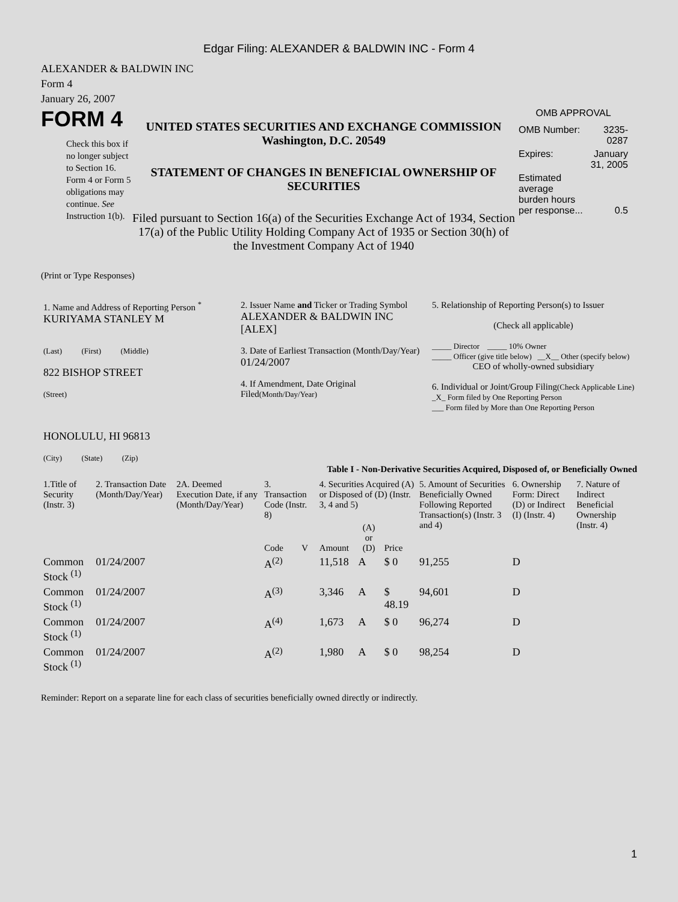Edgar Filing: ALEXANDER & BALDWIN INC - Form 4
ALEXANDER & BALDWIN INC
Form 4
January 26, 2007
FORM 4
Check this box if no longer subject to Section 16. Form 4 or Form 5 obligations may continue. See Instruction 1(b).
UNITED STATES SECURITIES AND EXCHANGE COMMISSION
Washington, D.C. 20549
STATEMENT OF CHANGES IN BENEFICIAL OWNERSHIP OF SECURITIES
Filed pursuant to Section 16(a) of the Securities Exchange Act of 1934, Section 17(a) of the Public Utility Holding Company Act of 1935 or Section 30(h) of the Investment Company Act of 1940
OMB APPROVAL
| OMB Number: | 3235-0287 |
| Expires: | January 31, 2005 |
| Estimated average burden hours per response... | 0.5 |
(Print or Type Responses)
| 1. Name and Address of Reporting Person <sup>*</sup> KURIYAMA STANLEY M (Last) (First) (Middle) 822 BISHOP STREET (Street) HONOLULU, HI 96813 (City) (State) (Zip) | 2. Issuer Name and Ticker or Trading Symbol ALEXANDER & BALDWIN INC [ALEX] 3. Date of Earliest Transaction (Month/Day/Year) 01/24/2007 4. If Amendment, Date Original Filed (Month/Day/Year) | 5. Relationship of Reporting Person(s) to Issuer (Check all applicable) _____ Director _____ 10% Owner _____ Officer (give title below) __X__ Other (specify below) CEO of wholly-owned subsidiary 6. Individual or Joint/Group Filing (Check Applicable Line) _X_ Form filed by One Reporting Person ___ Form filed by More than One Reporting Person |
Table I - Non-Derivative Securities Acquired, Disposed of, or Beneficially Owned
| 1.Title of Security (Instr. 3) | 2. Transaction Date (Month/Day/Year) | 2A. Deemed Execution Date, if any (Month/Day/Year) | 3. Transaction Code (Instr. 8) | | 4. Securities Acquired (A) or Disposed of (D) (Instr. 3, 4 and 5) | | | 5. Amount of Securities Beneficially Owned Following Reported Transaction(s) (Instr. 3 and 4) | 6. Ownership Form: Direct (D) or Indirect (I) (Instr. 4) | 7. Nature of Indirect Beneficial Ownership (Instr. 4) |
| --- | --- | --- | --- | --- | --- | --- | --- | --- | --- | --- |
| | | | Code | V | Amount | (A) or (D) | Price | | | |
| Common Stock <sup>(1)</sup> | 01/24/2007 | | A<sup>(2)</sup> | | 11,518 | A | $ 0 | 91,255 | D | |
| Common Stock <sup>(1)</sup> | 01/24/2007 | | A<sup>(3)</sup> | | 3,346 | A | $ 48.19 | 94,601 | D | |
| Common Stock <sup>(1)</sup> | 01/24/2007 | | A<sup>(4)</sup> | | 1,673 | A | $ 0 | 96,274 | D | |
| Common Stock <sup>(1)</sup> | 01/24/2007 | | A<sup>(2)</sup> | | 1,980 | A | $ 0 | 98,254 | D | |
Reminder: Report on a separate line for each class of securities beneficially owned directly or indirectly.
1